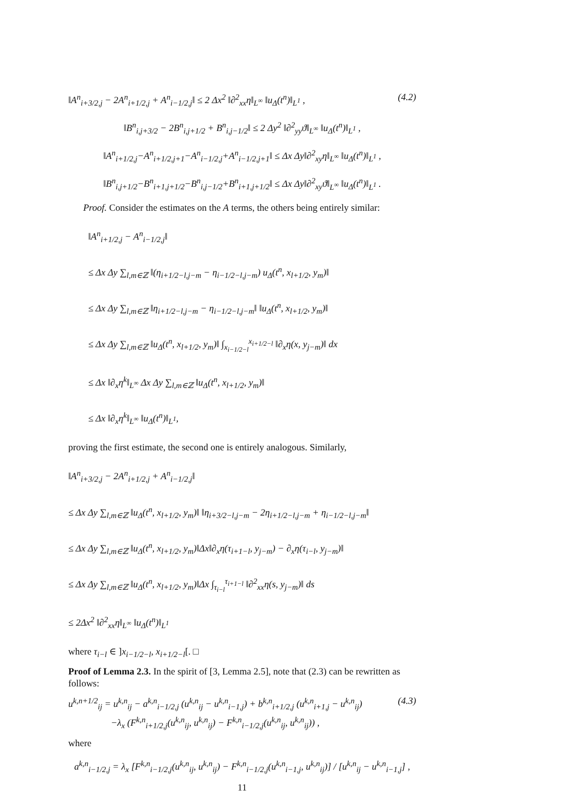‖A<sup>n</sup><sub>i+3/2,j</sub> − 2A<sup>n</sup><sub>i+1/2,j</sub> + A<sup>n</sup><sub>i−1/2,j</sub>‖ ≤ 2 Δx<sup>2</sup> ‖∂<sup>2</sup><sub>xx</sub>η‖<sub>L<sup>∞</sup></sub> ‖u<sub>Δ</sub>(t<sup>n</sup>)‖<sub>L<sup>1</sup></sub> , (4.2)
‖B<sup>n</sup><sub>i,j+3/2</sub> − 2B<sup>n</sup><sub>i,j+1/2</sub> + B<sup>n</sup><sub>i,j−1/2</sub>‖ ≤ 2 Δy<sup>2</sup> ‖∂<sup>2</sup><sub>yy</sub>ϑ‖<sub>L<sup>∞</sup></sub> ‖u<sub>Δ</sub>(t<sup>n</sup>)‖<sub>L<sup>1</sup></sub> ,
‖A<sup>n</sup><sub>i+1/2,j</sub>−A<sup>n</sup><sub>i+1/2,j+1</sub>−A<sup>n</sup><sub>i−1/2,j</sub>+A<sup>n</sup><sub>i−1/2,j+1</sub>‖ ≤ Δx Δy‖∂<sup>2</sup><sub>xy</sub>η‖<sub>L<sup>∞</sup></sub> ‖u<sub>Δ</sub>(t<sup>n</sup>)‖<sub>L<sup>1</sup></sub> ,
‖B<sup>n</sup><sub>i,j+1/2</sub>−B<sup>n</sup><sub>i+1,j+1/2</sub>−B<sup>n</sup><sub>i,j−1/2</sub>+B<sup>n</sup><sub>i+1,j+1/2</sub>‖ ≤ Δx Δy‖∂<sup>2</sup><sub>xy</sub>ϑ‖<sub>L<sup>∞</sup></sub> ‖u<sub>Δ</sub>(t<sup>n</sup>)‖<sub>L<sup>1</sup></sub> .
Proof. Consider the estimates on the A terms, the others being entirely similar:
‖A<sup>n</sup><sub>i+1/2,j</sub> − A<sup>n</sup><sub>i−1/2,j</sub>‖
≤ Δx Δy ∑<sub>l,m∈ℤ</sub> ‖(η<sub>i+1/2−l,j−m</sub> − η<sub>i−1/2−l,j−m</sub>) u<sub>Δ</sub>(t<sup>n</sup>, x<sub>l+1/2</sub>, y<sub>m</sub>)‖
≤ Δx Δy ∑<sub>l,m∈ℤ</sub> ‖η<sub>i+1/2−l,j−m</sub> − η<sub>i−1/2−l,j−m</sub>‖ ‖u<sub>Δ</sub>(t<sup>n</sup>, x<sub>l+1/2</sub>, y<sub>m</sub>)‖
≤ Δx Δy ∑<sub>l,m∈ℤ</sub> ‖u<sub>Δ</sub>(t<sup>n</sup>, x<sub>l+1/2</sub>, y<sub>m</sub>)‖ ∫<sub>x<sub>i−1/2−l</sub></sub><sup>x<sub>i+1/2−l</sub></sup> ‖∂<sub>x</sub>η(x, y<sub>j−m</sub>)‖ dx
≤ Δx ‖∂<sub>x</sub>η<sup>k</sup>‖<sub>L<sup>∞</sup></sub> Δx Δy ∑<sub>l,m∈ℤ</sub> ‖u<sub>Δ</sub>(t<sup>n</sup>, x<sub>l+1/2</sub>, y<sub>m</sub>)‖
≤ Δx ‖∂<sub>x</sub>η<sup>k</sup>‖<sub>L<sup>∞</sup></sub> ‖u<sub>Δ</sub>(t<sup>n</sup>)‖<sub>L<sup>1</sup></sub>,
proving the first estimate, the second one is entirely analogous. Similarly,
‖A<sup>n</sup><sub>i+3/2,j</sub> − 2A<sup>n</sup><sub>i+1/2,j</sub> + A<sup>n</sup><sub>i−1/2,j</sub>‖
≤ Δx Δy ∑<sub>l,m∈ℤ</sub> ‖u<sub>Δ</sub>(t<sup>n</sup>, x<sub>l+1/2</sub>, y<sub>m</sub>)‖ ‖η<sub>i+3/2−l,j−m</sub> − 2η<sub>i+1/2−l,j−m</sub> + η<sub>i−1/2−l,j−m</sub>‖
≤ Δx Δy ∑<sub>l,m∈ℤ</sub> ‖u<sub>Δ</sub>(t<sup>n</sup>, x<sub>l+1/2</sub>, y<sub>m</sub>)‖Δx‖∂<sub>x</sub>η(τ<sub>i+1−l</sub>, y<sub>j−m</sub>) − ∂<sub>x</sub>η(τ<sub>i−l</sub>, y<sub>j−m</sub>)‖
≤ Δx Δy ∑<sub>l,m∈ℤ</sub> ‖u<sub>Δ</sub>(t<sup>n</sup>, x<sub>l+1/2</sub>, y<sub>m</sub>)‖Δx ∫<sub>τ<sub>i−l</sub></sub><sup>τ<sub>i+1−l</sub></sup> ‖∂<sup>2</sup><sub>xx</sub>η(s, y<sub>j−m</sub>)‖ ds
≤ 2Δx<sup>2</sup> ‖∂<sup>2</sup><sub>xx</sub>η‖<sub>L<sup>∞</sup></sub> ‖u<sub>Δ</sub>(t<sup>n</sup>)‖<sub>L<sup>1</sup></sub>
where τ<sub>i−l</sub> ∈ ]x<sub>i−1/2−l</sub>, x<sub>i+1/2−l</sub>[. □
Proof of Lemma 2.3. In the spirit of [3, Lemma 2.5], note that (2.3) can be rewritten as follows:
u<sup>k,n+1/2</sup><sub>ij</sub> = u<sup>k,n</sup><sub>ij</sub> − a<sup>k,n</sup><sub>i−1/2,j</sub> (u<sup>k,n</sup><sub>ij</sub> − u<sup>k,n</sup><sub>i−1,j</sub>) + b<sup>k,n</sup><sub>i+1/2,j</sub> (u<sup>k,n</sup><sub>i+1,j</sub> − u<sup>k,n</sup><sub>ij</sub>)
−λ<sub>x</sub> (F<sup>k,n</sup><sub>i+1/2,j</sub>(u<sup>k,n</sup><sub>ij</sub>, u<sup>k,n</sup><sub>ij</sub>) − F<sup>k,n</sup><sub>i−1/2,j</sub>(u<sup>k,n</sup><sub>ij</sub>, u<sup>k,n</sup><sub>ij</sub>)) , (4.3)
where
a<sup>k,n</sup><sub>i−1/2,j</sub> = λ<sub>x</sub> [F<sup>k,n</sup><sub>i−1/2,j</sub>(u<sup>k,n</sup><sub>ij</sub>, u<sup>k,n</sup><sub>ij</sub>) − F<sup>k,n</sup><sub>i−1/2,j</sub>(u<sup>k,n</sup><sub>i−1,j</sub>, u<sup>k,n</sup><sub>ij</sub>)] / [u<sup>k,n</sup><sub>ij</sub> − u<sup>k,n</sup><sub>i−1,j</sub>] ,
11